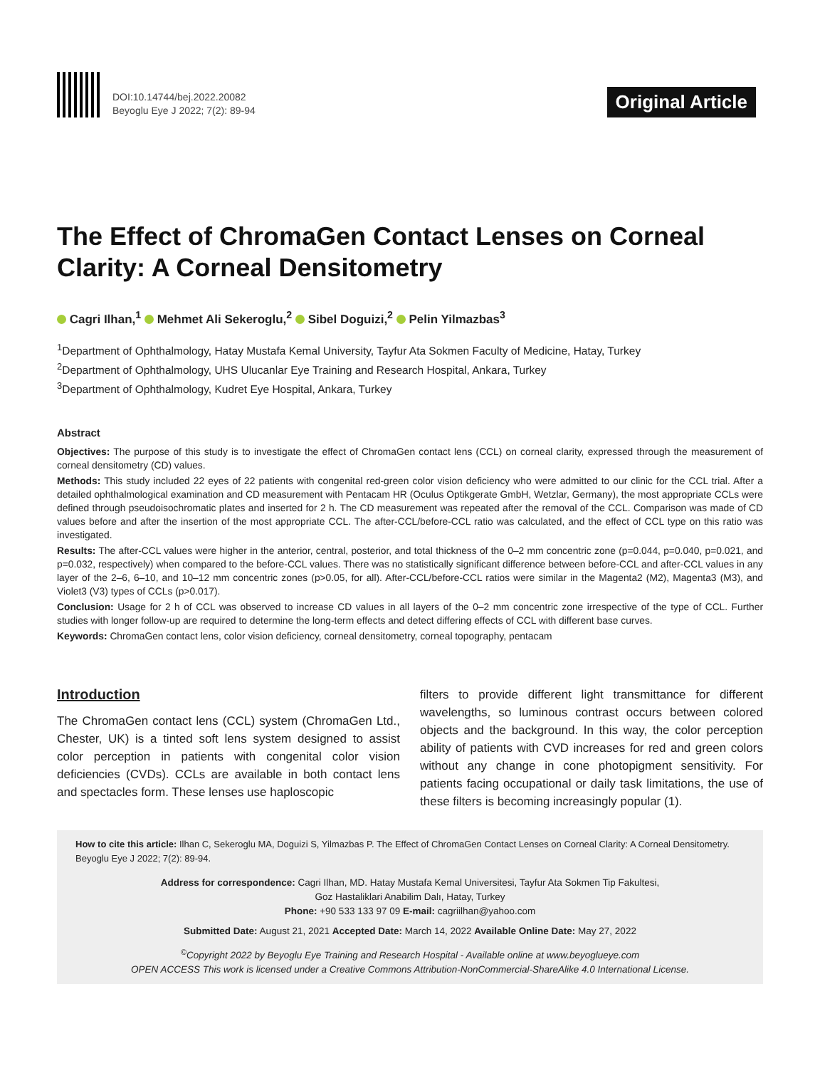DOI:10.14744/bej.2022.20082
Beyoglu Eye J 2022; 7(2): 89-94
Original Article
The Effect of ChromaGen Contact Lenses on Corneal Clarity: A Corneal Densitometry
Cagri Ilhan,<sup>1</sup> Mehmet Ali Sekeroglu,<sup>2</sup> Sibel Doguizi,<sup>2</sup> Pelin Yilmazbas<sup>3</sup>
<sup>1</sup> Department of Ophthalmology, Hatay Mustafa Kemal University, Tayfur Ata Sokmen Faculty of Medicine, Hatay, Turkey
<sup>2</sup> Department of Ophthalmology, UHS Ulucanlar Eye Training and Research Hospital, Ankara, Turkey
<sup>3</sup> Department of Ophthalmology, Kudret Eye Hospital, Ankara, Turkey
Abstract
Objectives: The purpose of this study is to investigate the effect of ChromaGen contact lens (CCL) on corneal clarity, expressed through the measurement of corneal densitometry (CD) values.
Methods: This study included 22 eyes of 22 patients with congenital red-green color vision deficiency who were admitted to our clinic for the CCL trial. After a detailed ophthalmological examination and CD measurement with Pentacam HR (Oculus Optikgerate GmbH, Wetzlar, Germany), the most appropriate CCLs were defined through pseudoisochromatic plates and inserted for 2 h. The CD measurement was repeated after the removal of the CCL. Comparison was made of CD values before and after the insertion of the most appropriate CCL. The after-CCL/before-CCL ratio was calculated, and the effect of CCL type on this ratio was investigated.
Results: The after-CCL values were higher in the anterior, central, posterior, and total thickness of the 0–2 mm concentric zone (p=0.044, p=0.040, p=0.021, and p=0.032, respectively) when compared to the before-CCL values. There was no statistically significant difference between before-CCL and after-CCL values in any layer of the 2–6, 6–10, and 10–12 mm concentric zones (p>0.05, for all). After-CCL/before-CCL ratios were similar in the Magenta2 (M2), Magenta3 (M3), and Violet3 (V3) types of CCLs (p>0.017).
Conclusion: Usage for 2 h of CCL was observed to increase CD values in all layers of the 0–2 mm concentric zone irrespective of the type of CCL. Further studies with longer follow-up are required to determine the long-term effects and detect differing effects of CCL with different base curves.
Keywords: ChromaGen contact lens, color vision deficiency, corneal densitometry, corneal topography, pentacam
Introduction
The ChromaGen contact lens (CCL) system (ChromaGen Ltd., Chester, UK) is a tinted soft lens system designed to assist color perception in patients with congenital color vision deficiencies (CVDs). CCLs are available in both contact lens and spectacles form. These lenses use haploscopic
filters to provide different light transmittance for different wavelengths, so luminous contrast occurs between colored objects and the background. In this way, the color perception ability of patients with CVD increases for red and green colors without any change in cone photopigment sensitivity. For patients facing occupational or daily task limitations, the use of these filters is becoming increasingly popular (1).
How to cite this article: Ilhan C, Sekeroglu MA, Doguizi S, Yilmazbas P. The Effect of ChromaGen Contact Lenses on Corneal Clarity: A Corneal Densitometry. Beyoglu Eye J 2022; 7(2): 89-94.
Address for correspondence: Cagri Ilhan, MD. Hatay Mustafa Kemal Universitesi, Tayfur Ata Sokmen Tip Fakultesi,
Goz Hastaliklari Anabilim Dalı, Hatay, Turkey
Phone: +90 533 133 97 09 E-mail: cagriilhan@yahoo.com
Submitted Date: August 21, 2021 Accepted Date: March 14, 2022 Available Online Date: May 27, 2022
<sup>©</sup>Copyright 2022 by Beyoglu Eye Training and Research Hospital - Available online at www.beyoglueye.com
OPEN ACCESS This work is licensed under a Creative Commons Attribution-NonCommercial-ShareAlike 4.0 International License.